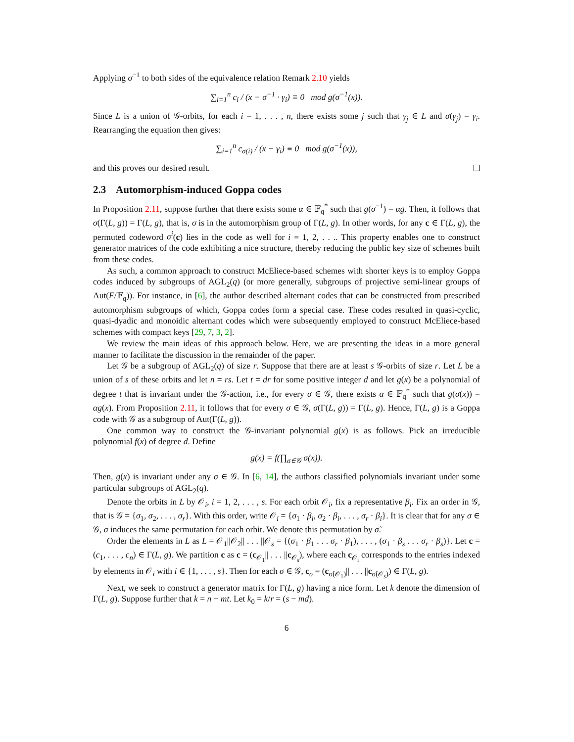Applying σ<sup>−1</sup> to both sides of the equivalence relation Remark 2.10 yields
∑<sub>i=1</sub><sup>n</sup> c<sub>i</sub> / (x − σ<sup>−1</sup> · γ<sub>i</sub>) ≡ 0 mod g(σ<sup>−1</sup>(x)).
Since L is a union of 𝒢-orbits, for each i = 1, . . . , n, there exists some j such that γ<sub>j</sub> ∈ L and σ(γ<sub>j</sub>) = γ<sub>i</sub>. Rearranging the equation then gives:
∑<sub>i=1</sub><sup>n</sup> c<sub>σ(i)</sub> / (x − γ<sub>i</sub>) ≡ 0 mod g(σ<sup>−1</sup>(x)),
and this proves our desired result.
2.3 Automorphism-induced Goppa codes
In Proposition 2.11, suppose further that there exists some α ∈ 𝔽<sub>q</sub><sup>*</sup> such that g(σ<sup>−1</sup>) = αg. Then, it follows that σ(Γ(L, g)) = Γ(L, g), that is, σ is in the automorphism group of Γ(L, g). In other words, for any c ∈ Γ(L, g), the permuted codeword σ<sup>i</sup>(c) lies in the code as well for i = 1, 2, . . .. This property enables one to construct generator matrices of the code exhibiting a nice structure, thereby reducing the public key size of schemes built from these codes.
As such, a common approach to construct McEliece-based schemes with shorter keys is to employ Goppa codes induced by subgroups of AGL<sub>2</sub>(q) (or more generally, subgroups of projective semi-linear groups of Aut(F/𝔽<sub>q</sub>)). For instance, in [6], the author described alternant codes that can be constructed from prescribed automorphism subgroups of which, Goppa codes form a special case. These codes resulted in quasi-cyclic, quasi-dyadic and monoidic alternant codes which were subsequently employed to construct McEliece-based schemes with compact keys [29, 7, 3, 2].
We review the main ideas of this approach below. Here, we are presenting the ideas in a more general manner to facilitate the discussion in the remainder of the paper.
Let 𝒢 be a subgroup of AGL<sub>2</sub>(q) of size r. Suppose that there are at least s 𝒢-orbits of size r. Let L be a union of s of these orbits and let n = rs. Let t = dr for some positive integer d and let g(x) be a polynomial of degree t that is invariant under the 𝒢-action, i.e., for every σ ∈ 𝒢, there exists α ∈ 𝔽<sub>q</sub><sup>*</sup> such that g(σ(x)) = αg(x). From Proposition 2.11, it follows that for every σ ∈ 𝒢, σ(Γ(L, g)) = Γ(L, g). Hence, Γ(L, g) is a Goppa code with 𝒢 as a subgroup of Aut(Γ(L, g)).
One common way to construct the 𝒢-invariant polynomial g(x) is as follows. Pick an irreducible polynomial f(x) of degree d. Define
g(x) = f(∏<sub>σ∈𝒢</sub> σ(x)).
Then, g(x) is invariant under any σ ∈ 𝒢. In [6, 14], the authors classified polynomials invariant under some particular subgroups of AGL<sub>2</sub>(q).
Denote the orbits in L by 𝒪<sub>i</sub>, i = 1, 2, . . . , s. For each orbit 𝒪<sub>i</sub>, fix a representative β<sub>i</sub>. Fix an order in 𝒢, that is 𝒢 = {σ<sub>1</sub>, σ<sub>2</sub>, . . . , σ<sub>r</sub>}. With this order, write 𝒪<sub>i</sub> = {σ<sub>1</sub> · β<sub>i</sub>, σ<sub>2</sub> · β<sub>i</sub>, . . . , σ<sub>r</sub> · β<sub>i</sub>}. It is clear that for any σ ∈ 𝒢, σ induces the same permutation for each orbit. We denote this permutation by σ̃.
Order the elements in L as L = 𝒪<sub>1</sub>||𝒪<sub>2</sub>|| . . . ||𝒪<sub>s</sub> = {(σ<sub>1</sub> · β<sub>1</sub> . . . σ<sub>r</sub> · β<sub>1</sub>), . . . , (σ<sub>1</sub> · β<sub>s</sub> . . . σ<sub>r</sub> · β<sub>s</sub>)}. Let c = (c<sub>1</sub>, . . . , c<sub>n</sub>) ∈ Γ(L, g). We partition c as c = (c<sub>𝒪<sub>1</sub></sub>|| . . . ||c<sub>𝒪<sub>s</sub></sub>), where each c<sub>𝒪<sub>i</sub></sub> corresponds to the entries indexed by elements in 𝒪<sub>i</sub> with i ∈ {1, . . . , s}. Then for each σ ∈ 𝒢, c<sub>σ</sub> = (c<sub>σ̃(𝒪<sub>1</sub>)</sub>|| . . . ||c<sub>σ̃(𝒪<sub>s</sub>)</sub>) ∈ Γ(L, g).
Next, we seek to construct a generator matrix for Γ(L, g) having a nice form. Let k denote the dimension of Γ(L, g). Suppose further that k = n − mt. Let k<sub>0</sub> = k/r = (s − md).
6